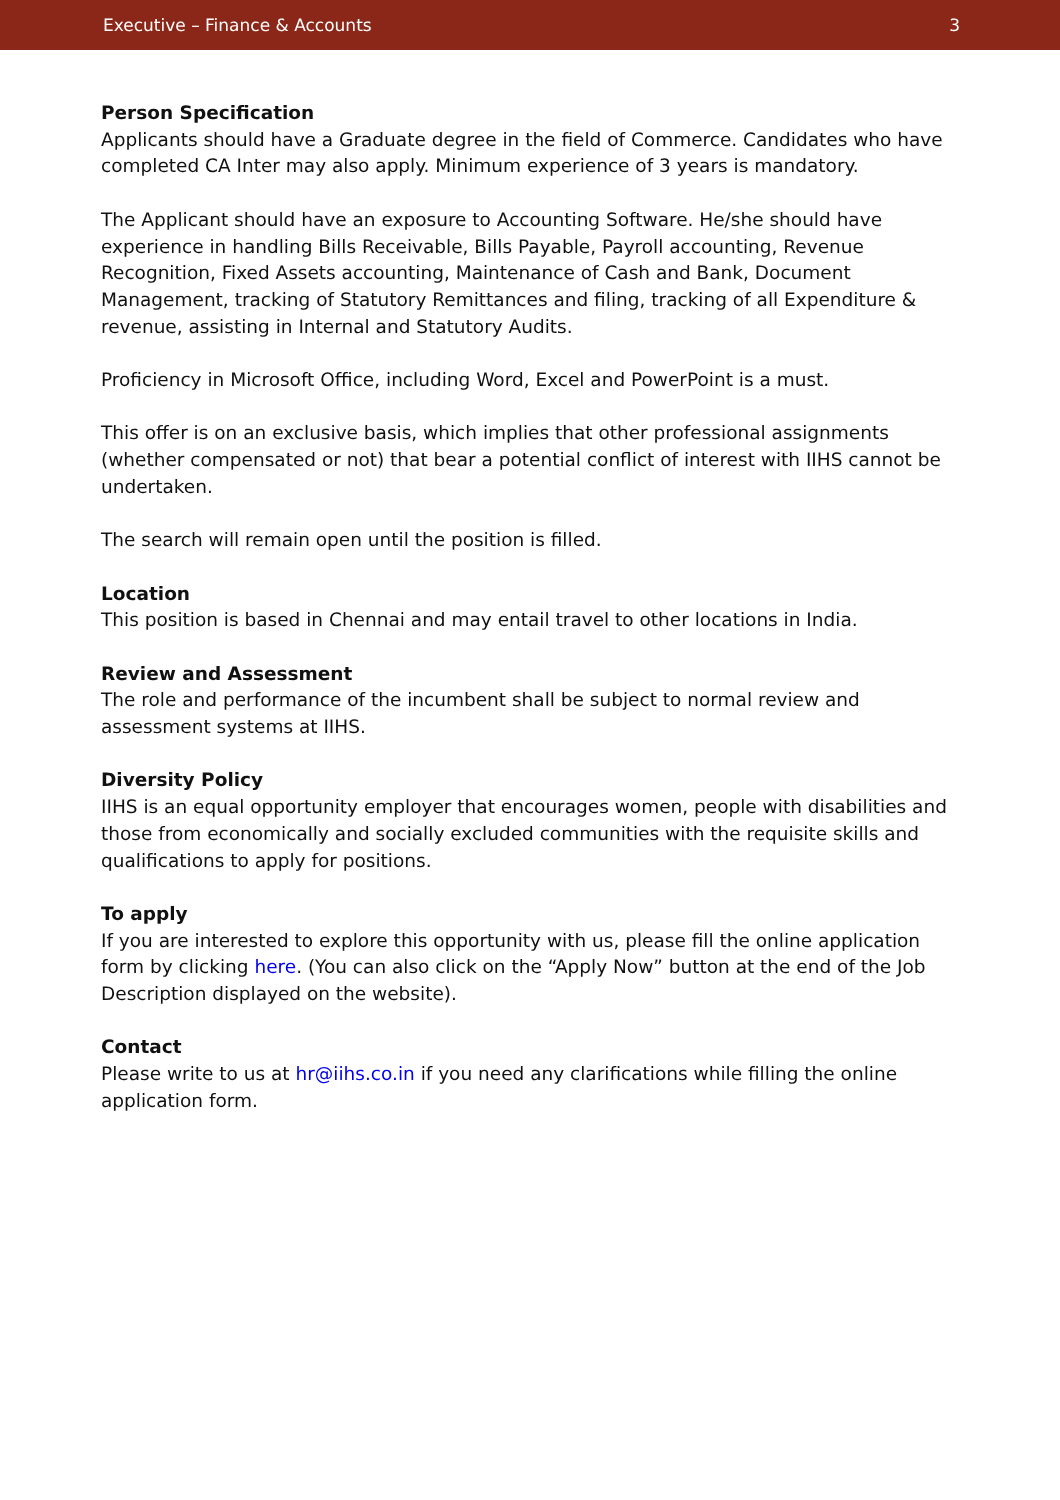Executive – Finance & Accounts 3
Person Specification
Applicants should have a Graduate degree in the field of Commerce. Candidates who have completed CA Inter may also apply. Minimum experience of 3 years is mandatory.
The Applicant should have an exposure to Accounting Software. He/she should have experience in handling Bills Receivable, Bills Payable, Payroll accounting, Revenue Recognition, Fixed Assets accounting, Maintenance of Cash and Bank, Document Management, tracking of Statutory Remittances and filing, tracking of all Expenditure & revenue, assisting in Internal and Statutory Audits.
Proficiency in Microsoft Office, including Word, Excel and PowerPoint is a must.
This offer is on an exclusive basis, which implies that other professional assignments (whether compensated or not) that bear a potential conflict of interest with IIHS cannot be undertaken.
The search will remain open until the position is filled.
Location
This position is based in Chennai and may entail travel to other locations in India.
Review and Assessment
The role and performance of the incumbent shall be subject to normal review and assessment systems at IIHS.
Diversity Policy
IIHS is an equal opportunity employer that encourages women, people with disabilities and those from economically and socially excluded communities with the requisite skills and qualifications to apply for positions.
To apply
If you are interested to explore this opportunity with us, please fill the online application form by clicking here. (You can also click on the “Apply Now” button at the end of the Job Description displayed on the website).
Contact
Please write to us at hr@iihs.co.in if you need any clarifications while filling the online application form.